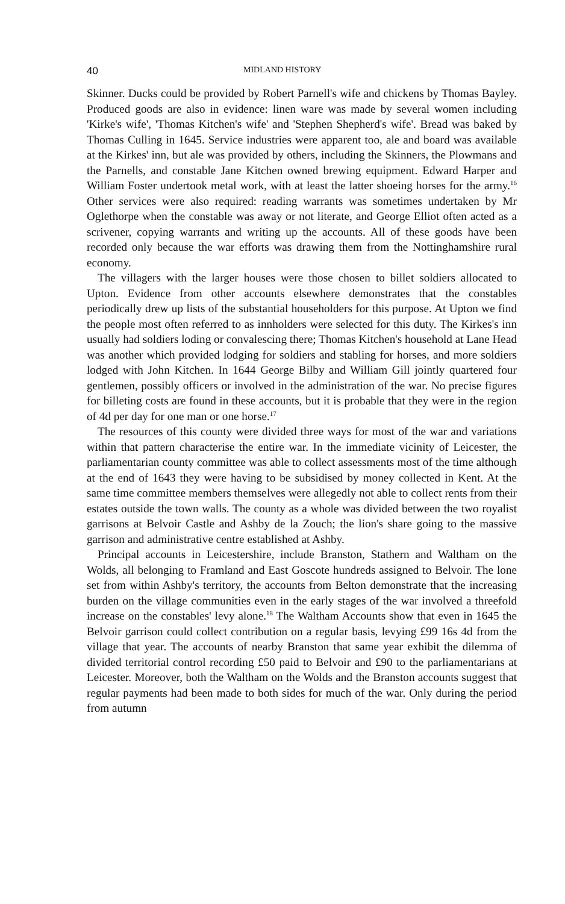40 MIDLAND HISTORY
Skinner. Ducks could be provided by Robert Parnell's wife and chickens by Thomas Bayley. Produced goods are also in evidence: linen ware was made by several women including 'Kirke's wife', 'Thomas Kitchen's wife' and 'Stephen Shepherd's wife'. Bread was baked by Thomas Culling in 1645. Service industries were apparent too, ale and board was available at the Kirkes' inn, but ale was provided by others, including the Skinners, the Plowmans and the Parnells, and constable Jane Kitchen owned brewing equipment. Edward Harper and William Foster undertook metal work, with at least the latter shoeing horses for the army.<sup>16</sup> Other services were also required: reading warrants was sometimes undertaken by Mr Oglethorpe when the constable was away or not literate, and George Elliot often acted as a scrivener, copying warrants and writing up the accounts. All of these goods have been recorded only because the war efforts was drawing them from the Nottinghamshire rural economy.
The villagers with the larger houses were those chosen to billet soldiers allocated to Upton. Evidence from other accounts elsewhere demonstrates that the constables periodically drew up lists of the substantial householders for this purpose. At Upton we find the people most often referred to as innholders were selected for this duty. The Kirkes's inn usually had soldiers loding or convalescing there; Thomas Kitchen's household at Lane Head was another which provided lodging for soldiers and stabling for horses, and more soldiers lodged with John Kitchen. In 1644 George Bilby and William Gill jointly quartered four gentlemen, possibly officers or involved in the administration of the war. No precise figures for billeting costs are found in these accounts, but it is probable that they were in the region of 4d per day for one man or one horse.<sup>17</sup>
The resources of this county were divided three ways for most of the war and variations within that pattern characterise the entire war. In the immediate vicinity of Leicester, the parliamentarian county committee was able to collect assessments most of the time although at the end of 1643 they were having to be subsidised by money collected in Kent. At the same time committee members themselves were allegedly not able to collect rents from their estates outside the town walls. The county as a whole was divided between the two royalist garrisons at Belvoir Castle and Ashby de la Zouch; the lion's share going to the massive garrison and administrative centre established at Ashby.
Principal accounts in Leicestershire, include Branston, Stathern and Waltham on the Wolds, all belonging to Framland and East Goscote hundreds assigned to Belvoir. The lone set from within Ashby's territory, the accounts from Belton demonstrate that the increasing burden on the village communities even in the early stages of the war involved a threefold increase on the constables' levy alone.<sup>18</sup> The Waltham Accounts show that even in 1645 the Belvoir garrison could collect contribution on a regular basis, levying £99 16s 4d from the village that year. The accounts of nearby Branston that same year exhibit the dilemma of divided territorial control recording £50 paid to Belvoir and £90 to the parliamentarians at Leicester. Moreover, both the Waltham on the Wolds and the Branston accounts suggest that regular payments had been made to both sides for much of the war. Only during the period from autumn